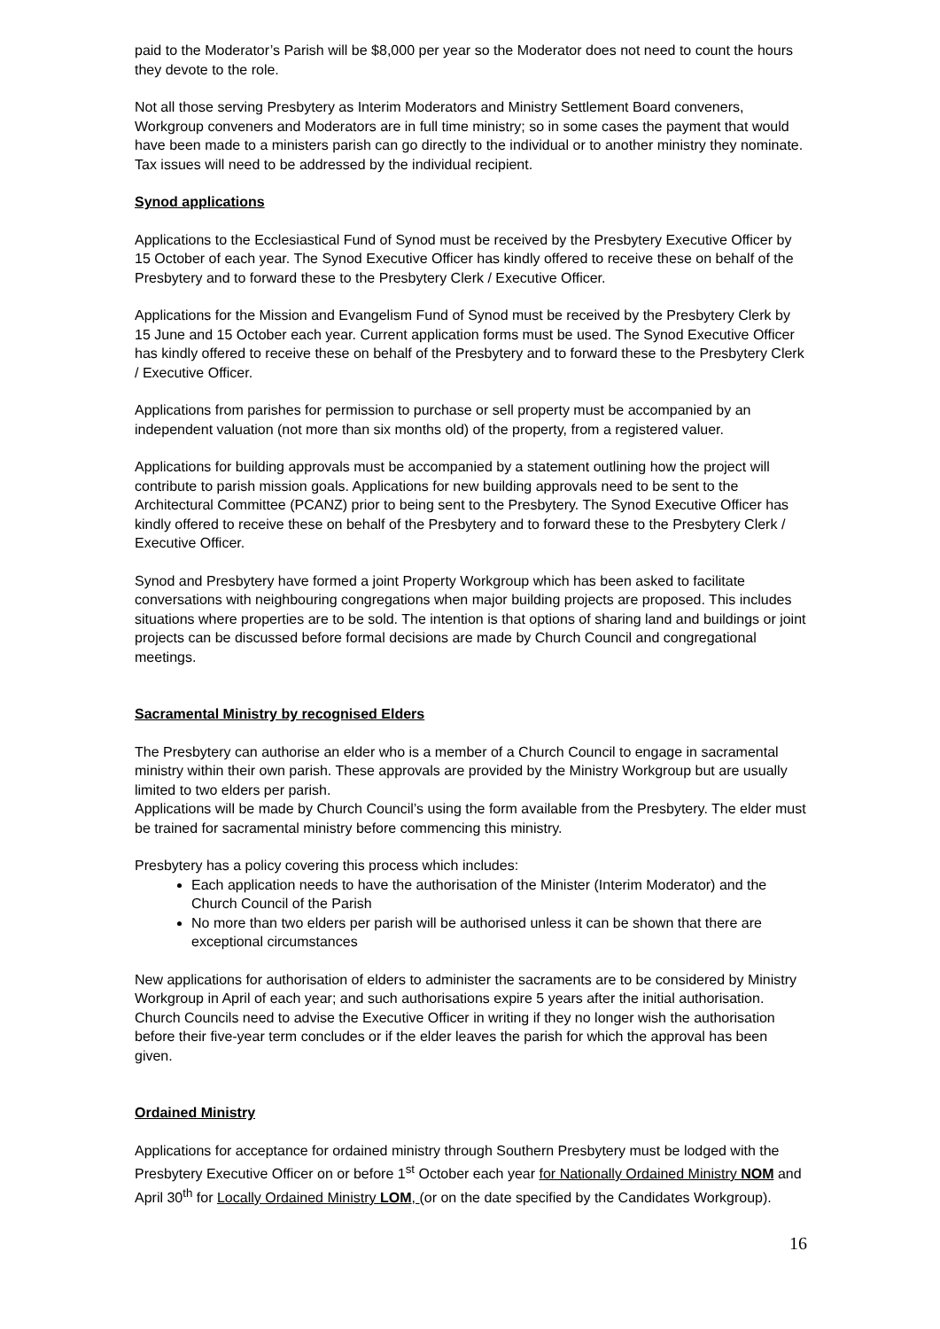paid to the Moderator’s Parish will be $8,000 per year so the Moderator does not need to count the hours they devote to the role.
Not all those serving Presbytery as Interim Moderators and Ministry Settlement Board conveners, Workgroup conveners and Moderators are in full time ministry; so in some cases the payment that would have been made to a ministers parish can go directly to the individual or to another ministry they nominate. Tax issues will need to be addressed by the individual recipient.
Synod applications
Applications to the Ecclesiastical Fund of Synod must be received by the Presbytery Executive Officer by 15 October of each year. The Synod Executive Officer has kindly offered to receive these on behalf of the Presbytery and to forward these to the Presbytery Clerk / Executive Officer.
Applications for the Mission and Evangelism Fund of Synod must be received by the Presbytery Clerk by 15 June and 15 October each year. Current application forms must be used. The Synod Executive Officer has kindly offered to receive these on behalf of the Presbytery and to forward these to the Presbytery Clerk / Executive Officer.
Applications from parishes for permission to purchase or sell property must be accompanied by an independent valuation (not more than six months old) of the property, from a registered valuer.
Applications for building approvals must be accompanied by a statement outlining how the project will contribute to parish mission goals. Applications for new building approvals need to be sent to the Architectural Committee (PCANZ) prior to being sent to the Presbytery. The Synod Executive Officer has kindly offered to receive these on behalf of the Presbytery and to forward these to the Presbytery Clerk / Executive Officer.
Synod and Presbytery have formed a joint Property Workgroup which has been asked to facilitate conversations with neighbouring congregations when major building projects are proposed. This includes situations where properties are to be sold. The intention is that options of sharing land and buildings or joint projects can be discussed before formal decisions are made by Church Council and congregational meetings.
Sacramental Ministry by recognised Elders
The Presbytery can authorise an elder who is a member of a Church Council to engage in sacramental ministry within their own parish. These approvals are provided by the Ministry Workgroup but are usually limited to two elders per parish.
Applications will be made by Church Council’s using the form available from the Presbytery. The elder must be trained for sacramental ministry before commencing this ministry.
Presbytery has a policy covering this process which includes:
Each application needs to have the authorisation of the Minister (Interim Moderator) and the Church Council of the Parish
No more than two elders per parish will be authorised unless it can be shown that there are exceptional circumstances
New applications for authorisation of elders to administer the sacraments are to be considered by Ministry Workgroup in April of each year; and such authorisations expire 5 years after the initial authorisation. Church Councils need to advise the Executive Officer in writing if they no longer wish the authorisation before their five-year term concludes or if the elder leaves the parish for which the approval has been given.
Ordained Ministry
Applications for acceptance for ordained ministry through Southern Presbytery must be lodged with the Presbytery Executive Officer on or before 1<sup>st</sup> October each year for Nationally Ordained Ministry NOM and April 30<sup>th</sup> for Locally Ordained Ministry LOM, (or on the date specified by the Candidates Workgroup).
16